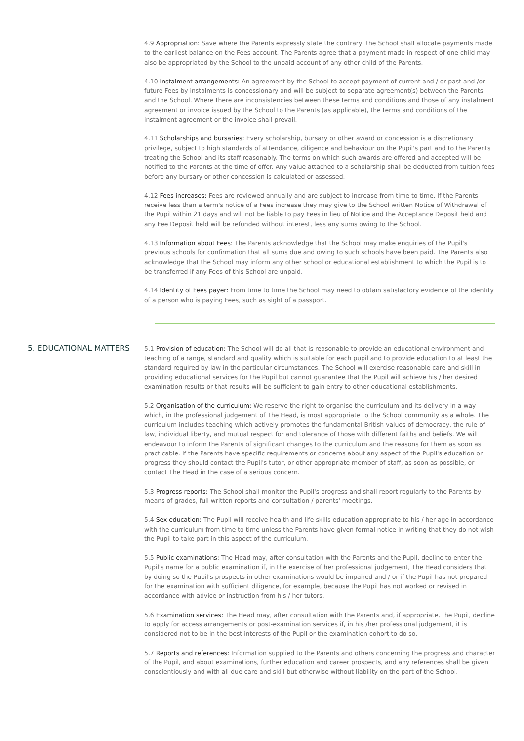4.9 Appropriation: Save where the Parents expressly state the contrary, the School shall allocate payments made to the earliest balance on the Fees account. The Parents agree that a payment made in respect of one child may also be appropriated by the School to the unpaid account of any other child of the Parents.
4.10 Instalment arrangements: An agreement by the School to accept payment of current and / or past and /or future Fees by instalments is concessionary and will be subject to separate agreement(s) between the Parents and the School. Where there are inconsistencies between these terms and conditions and those of any instalment agreement or invoice issued by the School to the Parents (as applicable), the terms and conditions of the instalment agreement or the invoice shall prevail.
4.11 Scholarships and bursaries: Every scholarship, bursary or other award or concession is a discretionary privilege, subject to high standards of attendance, diligence and behaviour on the Pupil's part and to the Parents treating the School and its staff reasonably. The terms on which such awards are offered and accepted will be notified to the Parents at the time of offer. Any value attached to a scholarship shall be deducted from tuition fees before any bursary or other concession is calculated or assessed.
4.12 Fees increases: Fees are reviewed annually and are subject to increase from time to time. If the Parents receive less than a term's notice of a Fees increase they may give to the School written Notice of Withdrawal of the Pupil within 21 days and will not be liable to pay Fees in lieu of Notice and the Acceptance Deposit held and any Fee Deposit held will be refunded without interest, less any sums owing to the School.
4.13 Information about Fees: The Parents acknowledge that the School may make enquiries of the Pupil's previous schools for confirmation that all sums due and owing to such schools have been paid. The Parents also acknowledge that the School may inform any other school or educational establishment to which the Pupil is to be transferred if any Fees of this School are unpaid.
4.14 Identity of Fees payer: From time to time the School may need to obtain satisfactory evidence of the identity of a person who is paying Fees, such as sight of a passport.
5. EDUCATIONAL MATTERS
5.1 Provision of education: The School will do all that is reasonable to provide an educational environment and teaching of a range, standard and quality which is suitable for each pupil and to provide education to at least the standard required by law in the particular circumstances. The School will exercise reasonable care and skill in providing educational services for the Pupil but cannot guarantee that the Pupil will achieve his / her desired examination results or that results will be sufficient to gain entry to other educational establishments.
5.2 Organisation of the curriculum: We reserve the right to organise the curriculum and its delivery in a way which, in the professional judgement of The Head, is most appropriate to the School community as a whole. The curriculum includes teaching which actively promotes the fundamental British values of democracy, the rule of law, individual liberty, and mutual respect for and tolerance of those with different faiths and beliefs. We will endeavour to inform the Parents of significant changes to the curriculum and the reasons for them as soon as practicable. If the Parents have specific requirements or concerns about any aspect of the Pupil's education or progress they should contact the Pupil's tutor, or other appropriate member of staff, as soon as possible, or contact The Head in the case of a serious concern.
5.3 Progress reports: The School shall monitor the Pupil's progress and shall report regularly to the Parents by means of grades, full written reports and consultation / parents' meetings.
5.4 Sex education: The Pupil will receive health and life skills education appropriate to his / her age in accordance with the curriculum from time to time unless the Parents have given formal notice in writing that they do not wish the Pupil to take part in this aspect of the curriculum.
5.5 Public examinations: The Head may, after consultation with the Parents and the Pupil, decline to enter the Pupil's name for a public examination if, in the exercise of her professional judgement, The Head considers that by doing so the Pupil's prospects in other examinations would be impaired and / or if the Pupil has not prepared for the examination with sufficient diligence, for example, because the Pupil has not worked or revised in accordance with advice or instruction from his / her tutors.
5.6 Examination services: The Head may, after consultation with the Parents and, if appropriate, the Pupil, decline to apply for access arrangements or post-examination services if, in his /her professional judgement, it is considered not to be in the best interests of the Pupil or the examination cohort to do so.
5.7 Reports and references: Information supplied to the Parents and others concerning the progress and character of the Pupil, and about examinations, further education and career prospects, and any references shall be given conscientiously and with all due care and skill but otherwise without liability on the part of the School.